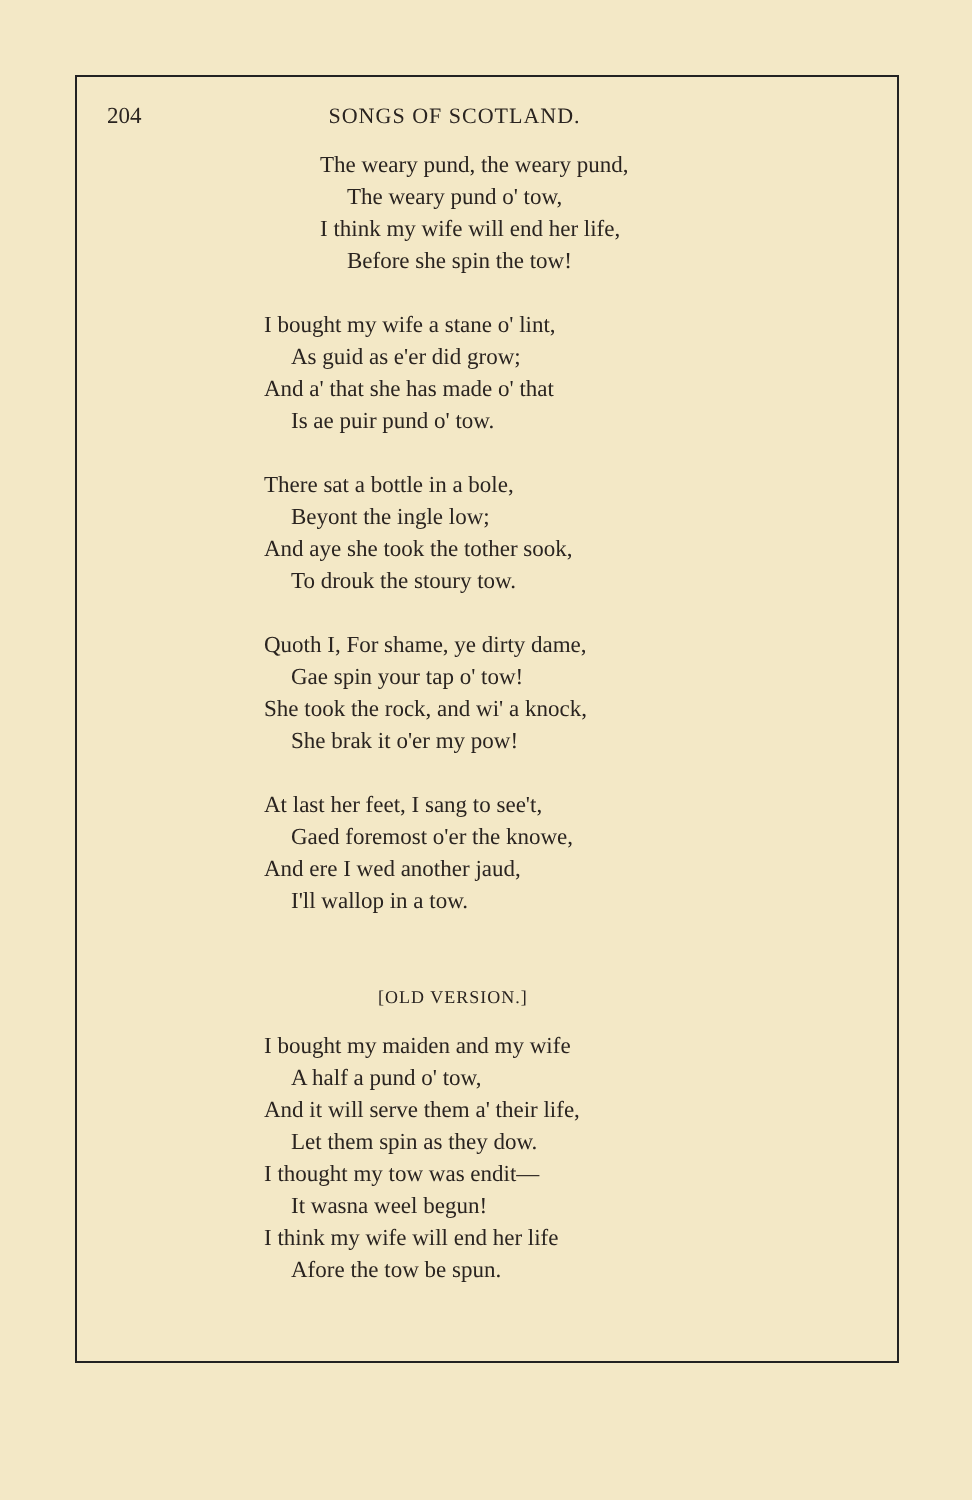204 SONGS OF SCOTLAND.
The weary pund, the weary pund,
The weary pund o' tow,
I think my wife will end her life,
Before she spin the tow!
I bought my wife a stane o' lint,
As guid as e'er did grow;
And a' that she has made o' that
Is ae puir pund o' tow.
There sat a bottle in a bole,
Beyont the ingle low;
And aye she took the tother sook,
To drouk the stoury tow.
Quoth I, For shame, ye dirty dame,
Gae spin your tap o' tow!
She took the rock, and wi' a knock,
She brak it o'er my pow!
At last her feet, I sang to see't,
Gaed foremost o'er the knowe,
And ere I wed another jaud,
I'll wallop in a tow.
[OLD VERSION.]
I bought my maiden and my wife
A half a pund o' tow,
And it will serve them a' their life,
Let them spin as they dow.
I thought my tow was endit—
It wasna weel begun!
I think my wife will end her life
Afore the tow be spun.